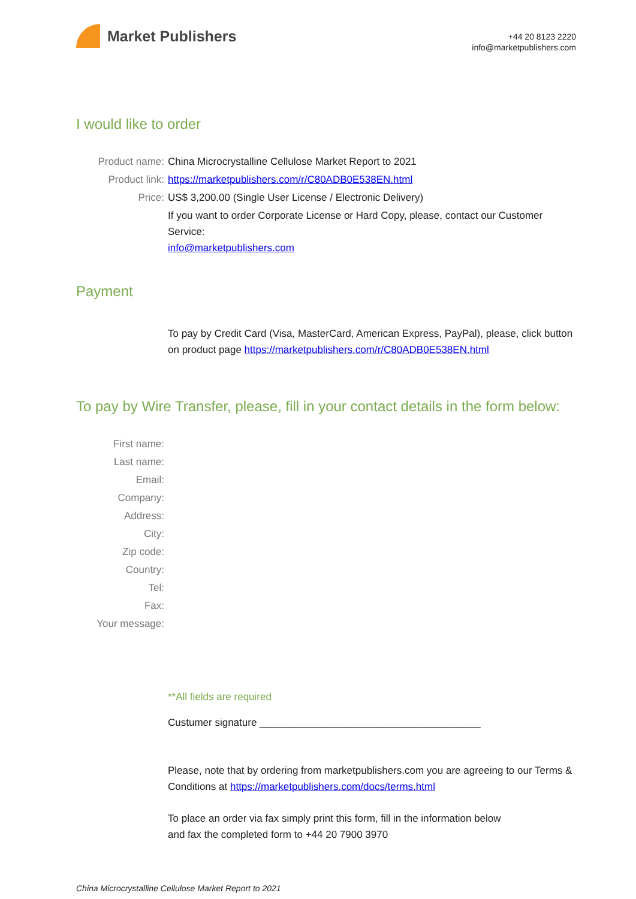Market Publishers
+44 20 8123 2220
info@marketpublishers.com
I would like to order
Product name: China Microcrystalline Cellulose Market Report to 2021
Product link: https://marketpublishers.com/r/C80ADB0E538EN.html
Price: US$ 3,200.00 (Single User License / Electronic Delivery)
If you want to order Corporate License or Hard Copy, please, contact our Customer Service:
info@marketpublishers.com
Payment
To pay by Credit Card (Visa, MasterCard, American Express, PayPal), please, click button on product page https://marketpublishers.com/r/C80ADB0E538EN.html
To pay by Wire Transfer, please, fill in your contact details in the form below:
First name:
Last name:
Email:
Company:
Address:
City:
Zip code:
Country:
Tel:
Fax:
Your message:
**All fields are required
Custumer signature _______________________________________
Please, note that by ordering from marketpublishers.com you are agreeing to our Terms & Conditions at https://marketpublishers.com/docs/terms.html
To place an order via fax simply print this form, fill in the information below
and fax the completed form to +44 20 7900 3970
China Microcrystalline Cellulose Market Report to 2021